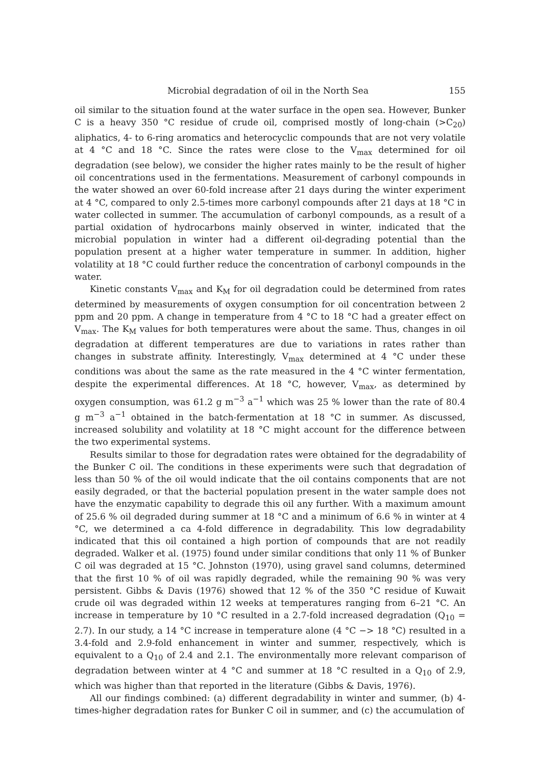Microbial degradation of oil in the North Sea 155
oil similar to the situation found at the water surface in the open sea. However, Bunker C is a heavy 350 °C residue of crude oil, comprised mostly of long-chain (>C<sub>20</sub>) aliphatics, 4- to 6-ring aromatics and heterocyclic compounds that are not very volatile at 4 °C and 18 °C. Since the rates were close to the V<sub>max</sub> determined for oil degradation (see below), we consider the higher rates mainly to be the result of higher oil concentrations used in the fermentations. Measurement of carbonyl compounds in the water showed an over 60-fold increase after 21 days during the winter experiment at 4 °C, compared to only 2.5-times more carbonyl compounds after 21 days at 18 °C in water collected in summer. The accumulation of carbonyl compounds, as a result of a partial oxidation of hydrocarbons mainly observed in winter, indicated that the microbial population in winter had a different oil-degrading potential than the population present at a higher water temperature in summer. In addition, higher volatility at 18 °C could further reduce the concentration of carbonyl compounds in the water.
Kinetic constants V<sub>max</sub> and K<sub>M</sub> for oil degradation could be determined from rates determined by measurements of oxygen consumption for oil concentration between 2 ppm and 20 ppm. A change in temperature from 4 °C to 18 °C had a greater effect on V<sub>max</sub>. The K<sub>M</sub> values for both temperatures were about the same. Thus, changes in oil degradation at different temperatures are due to variations in rates rather than changes in substrate affinity. Interestingly, V<sub>max</sub> determined at 4 °C under these conditions was about the same as the rate measured in the 4 °C winter fermentation, despite the experimental differences. At 18 °C, however, V<sub>max</sub>, as determined by oxygen consumption, was 61.2 g m<sup>−3</sup> a<sup>−1</sup> which was 25 % lower than the rate of 80.4 g m<sup>−3</sup> a<sup>−1</sup> obtained in the batch-fermentation at 18 °C in summer. As discussed, increased solubility and volatility at 18 °C might account for the difference between the two experimental systems.
Results similar to those for degradation rates were obtained for the degradability of the Bunker C oil. The conditions in these experiments were such that degradation of less than 50 % of the oil would indicate that the oil contains components that are not easily degraded, or that the bacterial population present in the water sample does not have the enzymatic capability to degrade this oil any further. With a maximum amount of 25.6 % oil degraded during summer at 18 °C and a minimum of 6.6 % in winter at 4 °C, we determined a ca 4-fold difference in degradability. This low degradability indicated that this oil contained a high portion of compounds that are not readily degraded. Walker et al. (1975) found under similar conditions that only 11 % of Bunker C oil was degraded at 15 °C. Johnston (1970), using gravel sand columns, determined that the first 10 % of oil was rapidly degraded, while the remaining 90 % was very persistent. Gibbs & Davis (1976) showed that 12 % of the 350 °C residue of Kuwait crude oil was degraded within 12 weeks at temperatures ranging from 6–21 °C. An increase in temperature by 10 °C resulted in a 2.7-fold increased degradation (Q<sub>10</sub> = 2.7). In our study, a 14 °C increase in temperature alone (4 °C −> 18 °C) resulted in a 3.4-fold and 2.9-fold enhancement in winter and summer, respectively, which is equivalent to a Q<sub>10</sub> of 2.4 and 2.1. The environmentally more relevant comparison of degradation between winter at 4 °C and summer at 18 °C resulted in a Q<sub>10</sub> of 2.9, which was higher than that reported in the literature (Gibbs & Davis, 1976).
All our findings combined: (a) different degradability in winter and summer, (b) 4-times-higher degradation rates for Bunker C oil in summer, and (c) the accumulation of